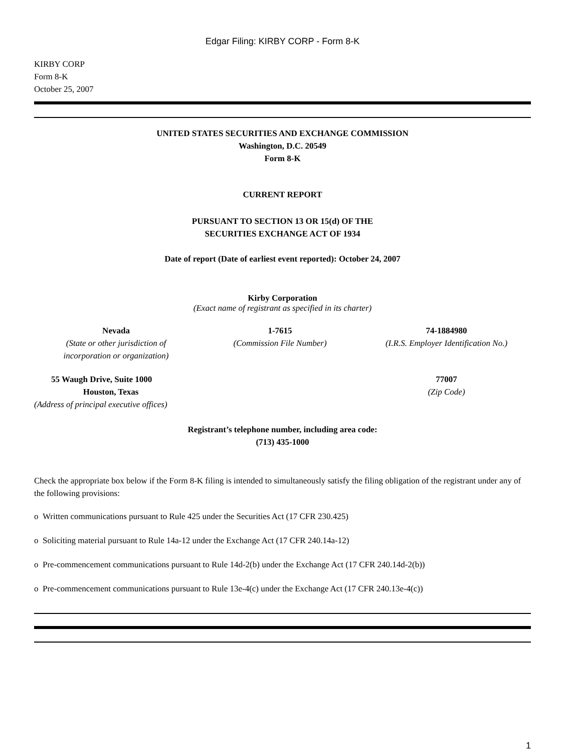Edgar Filing: KIRBY CORP - Form 8-K
KIRBY CORP
Form 8-K
October 25, 2007
UNITED STATES SECURITIES AND EXCHANGE COMMISSION
Washington, D.C. 20549
Form 8-K
CURRENT REPORT
PURSUANT TO SECTION 13 OR 15(d) OF THE
SECURITIES EXCHANGE ACT OF 1934
Date of report (Date of earliest event reported): October 24, 2007
Kirby Corporation
(Exact name of registrant as specified in its charter)
| Nevada (State or other jurisdiction of incorporation or organization) | 1-7615 (Commission File Number) | 74-1884980 (I.R.S. Employer Identification No.) |
| 55 Waugh Drive, Suite 1000 Houston, Texas (Address of principal executive offices) | | 77007 (Zip Code) |
Registrant’s telephone number, including area code:
(713) 435-1000
Check the appropriate box below if the Form 8-K filing is intended to simultaneously satisfy the filing obligation of the registrant under any of the following provisions:
o Written communications pursuant to Rule 425 under the Securities Act (17 CFR 230.425)
o Soliciting material pursuant to Rule 14a-12 under the Exchange Act (17 CFR 240.14a-12)
o Pre-commencement communications pursuant to Rule 14d-2(b) under the Exchange Act (17 CFR 240.14d-2(b))
o Pre-commencement communications pursuant to Rule 13e-4(c) under the Exchange Act (17 CFR 240.13e-4(c))
1